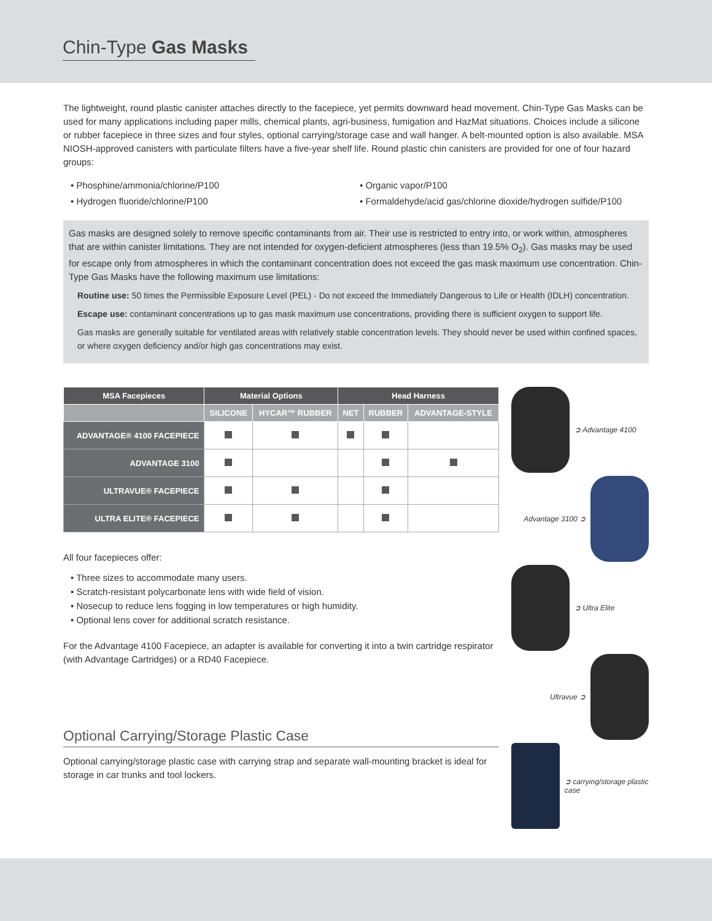Chin-Type Gas Masks
The lightweight, round plastic canister attaches directly to the facepiece, yet permits downward head movement. Chin-Type Gas Masks can be used for many applications including paper mills, chemical plants, agri-business, fumigation and HazMat situations. Choices include a silicone or rubber facepiece in three sizes and four styles, optional carrying/storage case and wall hanger. A belt-mounted option is also available. MSA NIOSH-approved canisters with particulate filters have a five-year shelf life. Round plastic chin canisters are provided for one of four hazard groups:
• Phosphine/ammonia/chlorine/P100
• Hydrogen fluoride/chlorine/P100
• Organic vapor/P100
• Formaldehyde/acid gas/chlorine dioxide/hydrogen sulfide/P100
Gas masks are designed solely to remove specific contaminants from air. Their use is restricted to entry into, or work within, atmospheres that are within canister limitations. They are not intended for oxygen-deficient atmospheres (less than 19.5% O<sub>2</sub>). Gas masks may be used for escape only from atmospheres in which the contaminant concentration does not exceed the gas mask maximum use concentration. Chin-Type Gas Masks have the following maximum use limitations:
Routine use: 50 times the Permissible Exposure Level (PEL) - Do not exceed the Immediately Dangerous to Life or Health (IDLH) concentration.
Escape use: contaminant concentrations up to gas mask maximum use concentrations, providing there is sufficient oxygen to support life.
Gas masks are generally suitable for ventilated areas with relatively stable concentration levels. They should never be used within confined spaces, or where oxygen deficiency and/or high gas concentrations may exist.
| MSA Facepieces | Material Options | | Head Harness | | |
| --- | --- | --- | --- | --- | --- |
| | SILICONE | HYCAR™ RUBBER | NET | RUBBER | ADVANTAGE-STYLE |
| ADVANTAGE® 4100 FACEPIECE | | | | | |
| ADVANTAGE 3100 | | | | | |
| ULTRAVUE® FACEPIECE | | | | | |
| ULTRA ELITE® FACEPIECE | | | | | |
All four facepieces offer:
• Three sizes to accommodate many users.
• Scratch-resistant polycarbonate lens with wide field of vision.
• Nosecup to reduce lens fogging in low temperatures or high humidity.
• Optional lens cover for additional scratch resistance.
For the Advantage 4100 Facepiece, an adapter is available for converting it into a twin cartridge respirator (with Advantage Cartridges) or a RD40 Facepiece.
Optional Carrying/Storage Plastic Case
Optional carrying/storage plastic case with carrying strap and separate wall-mounting bracket is ideal for storage in car trunks and tool lockers.
➲ Advantage 4100
Advantage 3100 ➲
➲ Ultra Elite
Ultravue ➲
➲ carrying/storage plastic case